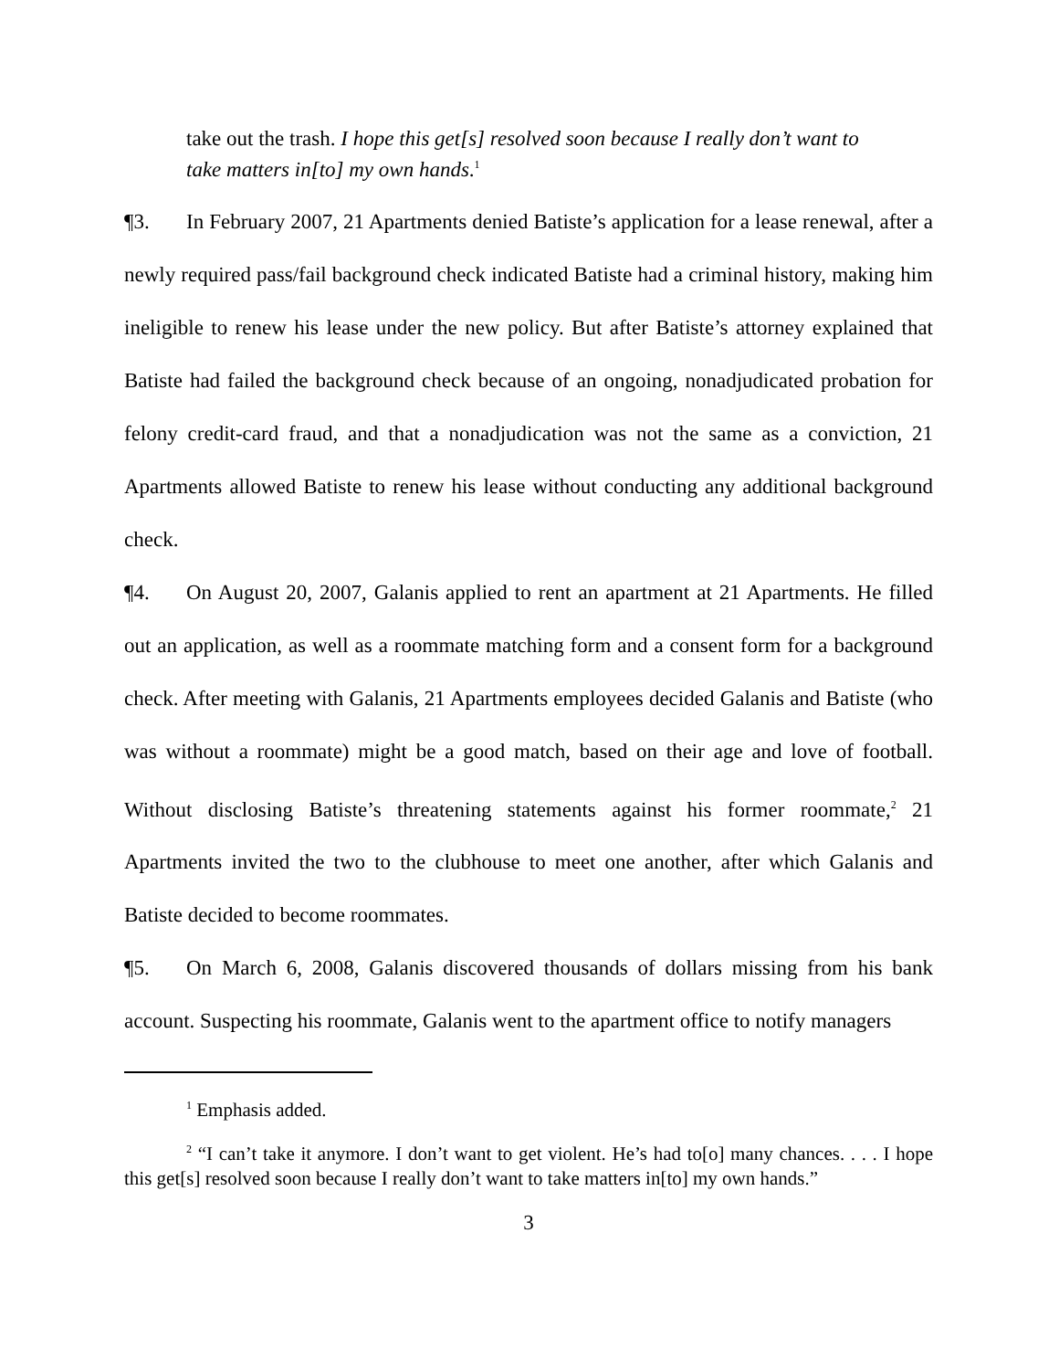take out the trash. I hope this get[s] resolved soon because I really don’t want to take matters in[to] my own hands.<sup>1</sup>
¶3. In February 2007, 21 Apartments denied Batiste’s application for a lease renewal, after a newly required pass/fail background check indicated Batiste had a criminal history, making him ineligible to renew his lease under the new policy. But after Batiste’s attorney explained that Batiste had failed the background check because of an ongoing, nonadjudicated probation for felony credit-card fraud, and that a nonadjudication was not the same as a conviction, 21 Apartments allowed Batiste to renew his lease without conducting any additional background check.
¶4. On August 20, 2007, Galanis applied to rent an apartment at 21 Apartments. He filled out an application, as well as a roommate matching form and a consent form for a background check. After meeting with Galanis, 21 Apartments employees decided Galanis and Batiste (who was without a roommate) might be a good match, based on their age and love of football. Without disclosing Batiste’s threatening statements against his former roommate,<sup>2</sup> 21 Apartments invited the two to the clubhouse to meet one another, after which Galanis and Batiste decided to become roommates.
¶5. On March 6, 2008, Galanis discovered thousands of dollars missing from his bank account. Suspecting his roommate, Galanis went to the apartment office to notify managers
<sup>1</sup> Emphasis added.
<sup>2</sup> “I can’t take it anymore. I don’t want to get violent. He’s had to[o] many chances. . . . I hope this get[s] resolved soon because I really don’t want to take matters in[to] my own hands.”
3